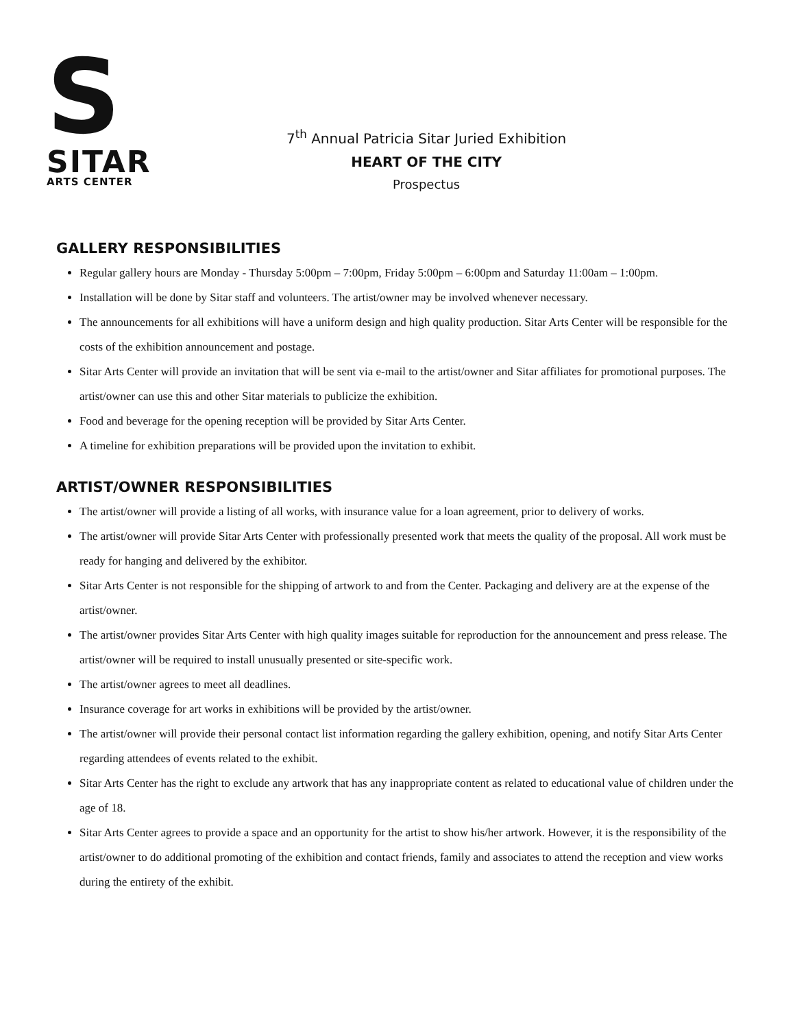S
SITAR
ARTS CENTER
7<sup>th</sup> Annual Patricia Sitar Juried Exhibition
HEART OF THE CITY
Prospectus
GALLERY RESPONSIBILITIES
Regular gallery hours are Monday - Thursday 5:00pm – 7:00pm, Friday 5:00pm – 6:00pm and Saturday 11:00am – 1:00pm.
Installation will be done by Sitar staff and volunteers. The artist/owner may be involved whenever necessary.
The announcements for all exhibitions will have a uniform design and high quality production. Sitar Arts Center will be responsible for the costs of the exhibition announcement and postage.
Sitar Arts Center will provide an invitation that will be sent via e-mail to the artist/owner and Sitar affiliates for promotional purposes. The artist/owner can use this and other Sitar materials to publicize the exhibition.
Food and beverage for the opening reception will be provided by Sitar Arts Center.
A timeline for exhibition preparations will be provided upon the invitation to exhibit.
ARTIST/OWNER RESPONSIBILITIES
The artist/owner will provide a listing of all works, with insurance value for a loan agreement, prior to delivery of works.
The artist/owner will provide Sitar Arts Center with professionally presented work that meets the quality of the proposal. All work must be ready for hanging and delivered by the exhibitor.
Sitar Arts Center is not responsible for the shipping of artwork to and from the Center. Packaging and delivery are at the expense of the artist/owner.
The artist/owner provides Sitar Arts Center with high quality images suitable for reproduction for the announcement and press release. The artist/owner will be required to install unusually presented or site-specific work.
The artist/owner agrees to meet all deadlines.
Insurance coverage for art works in exhibitions will be provided by the artist/owner.
The artist/owner will provide their personal contact list information regarding the gallery exhibition, opening, and notify Sitar Arts Center regarding attendees of events related to the exhibit.
Sitar Arts Center has the right to exclude any artwork that has any inappropriate content as related to educational value of children under the age of 18.
Sitar Arts Center agrees to provide a space and an opportunity for the artist to show his/her artwork. However, it is the responsibility of the artist/owner to do additional promoting of the exhibition and contact friends, family and associates to attend the reception and view works during the entirety of the exhibit.